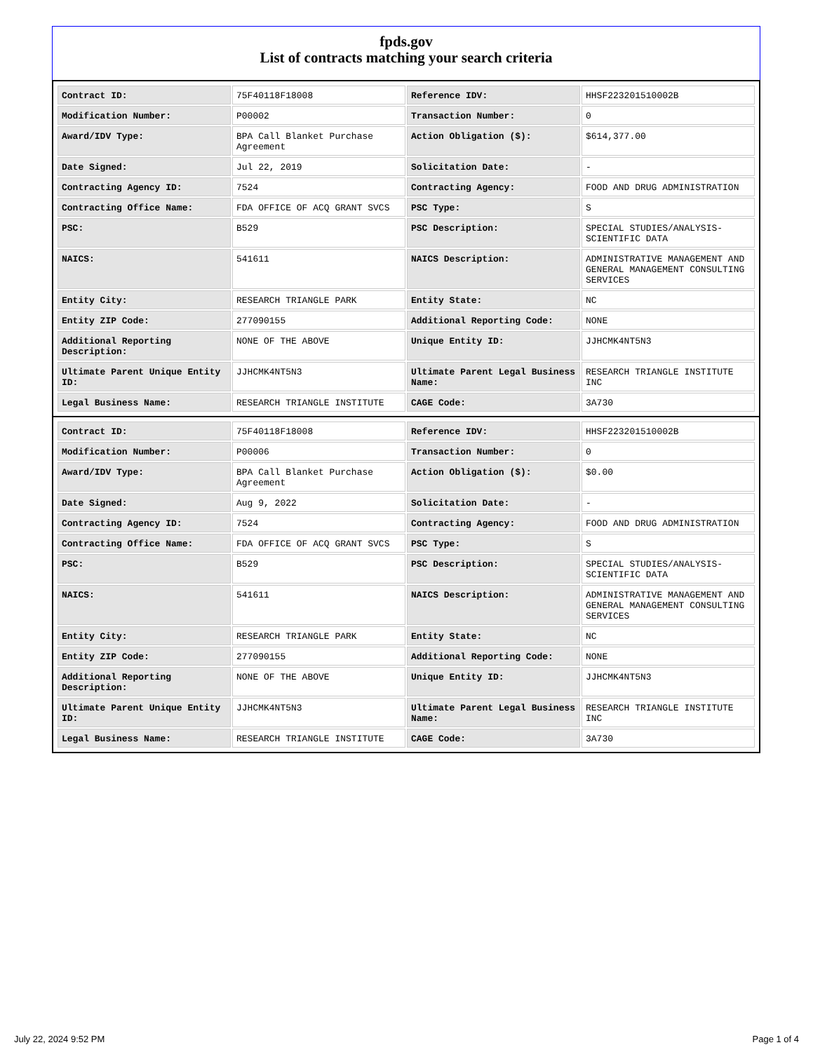fpds.gov
List of contracts matching your search criteria
| Contract ID: | 75F40118F18008 | Reference IDV: | HHSF223201510002B |
| Modification Number: | P00002 | Transaction Number: | 0 |
| Award/IDV Type: | BPA Call Blanket Purchase Agreement | Action Obligation ($): | $614,377.00 |
| Date Signed: | Jul 22, 2019 | Solicitation Date: | - |
| Contracting Agency ID: | 7524 | Contracting Agency: | FOOD AND DRUG ADMINISTRATION |
| Contracting Office Name: | FDA OFFICE OF ACQ GRANT SVCS | PSC Type: | S |
| PSC: | B529 | PSC Description: | SPECIAL STUDIES/ANALYSIS-SCIENTIFIC DATA |
| NAICS: | 541611 | NAICS Description: | ADMINISTRATIVE MANAGEMENT AND GENERAL MANAGEMENT CONSULTING SERVICES |
| Entity City: | RESEARCH TRIANGLE PARK | Entity State: | NC |
| Entity ZIP Code: | 277090155 | Additional Reporting Code: | NONE |
| Additional Reporting Description: | NONE OF THE ABOVE | Unique Entity ID: | JJHCMK4NT5N3 |
| Ultimate Parent Unique Entity ID: | JJHCMK4NT5N3 | Ultimate Parent Legal Business Name: | RESEARCH TRIANGLE INSTITUTE INC |
| Legal Business Name: | RESEARCH TRIANGLE INSTITUTE | CAGE Code: | 3A730 |
| Contract ID: | 75F40118F18008 | Reference IDV: | HHSF223201510002B |
| Modification Number: | P00006 | Transaction Number: | 0 |
| Award/IDV Type: | BPA Call Blanket Purchase Agreement | Action Obligation ($): | $0.00 |
| Date Signed: | Aug 9, 2022 | Solicitation Date: | - |
| Contracting Agency ID: | 7524 | Contracting Agency: | FOOD AND DRUG ADMINISTRATION |
| Contracting Office Name: | FDA OFFICE OF ACQ GRANT SVCS | PSC Type: | S |
| PSC: | B529 | PSC Description: | SPECIAL STUDIES/ANALYSIS-SCIENTIFIC DATA |
| NAICS: | 541611 | NAICS Description: | ADMINISTRATIVE MANAGEMENT AND GENERAL MANAGEMENT CONSULTING SERVICES |
| Entity City: | RESEARCH TRIANGLE PARK | Entity State: | NC |
| Entity ZIP Code: | 277090155 | Additional Reporting Code: | NONE |
| Additional Reporting Description: | NONE OF THE ABOVE | Unique Entity ID: | JJHCMK4NT5N3 |
| Ultimate Parent Unique Entity ID: | JJHCMK4NT5N3 | Ultimate Parent Legal Business Name: | RESEARCH TRIANGLE INSTITUTE INC |
| Legal Business Name: | RESEARCH TRIANGLE INSTITUTE | CAGE Code: | 3A730 |
July 22, 2024 9:52 PM Page 1 of 4